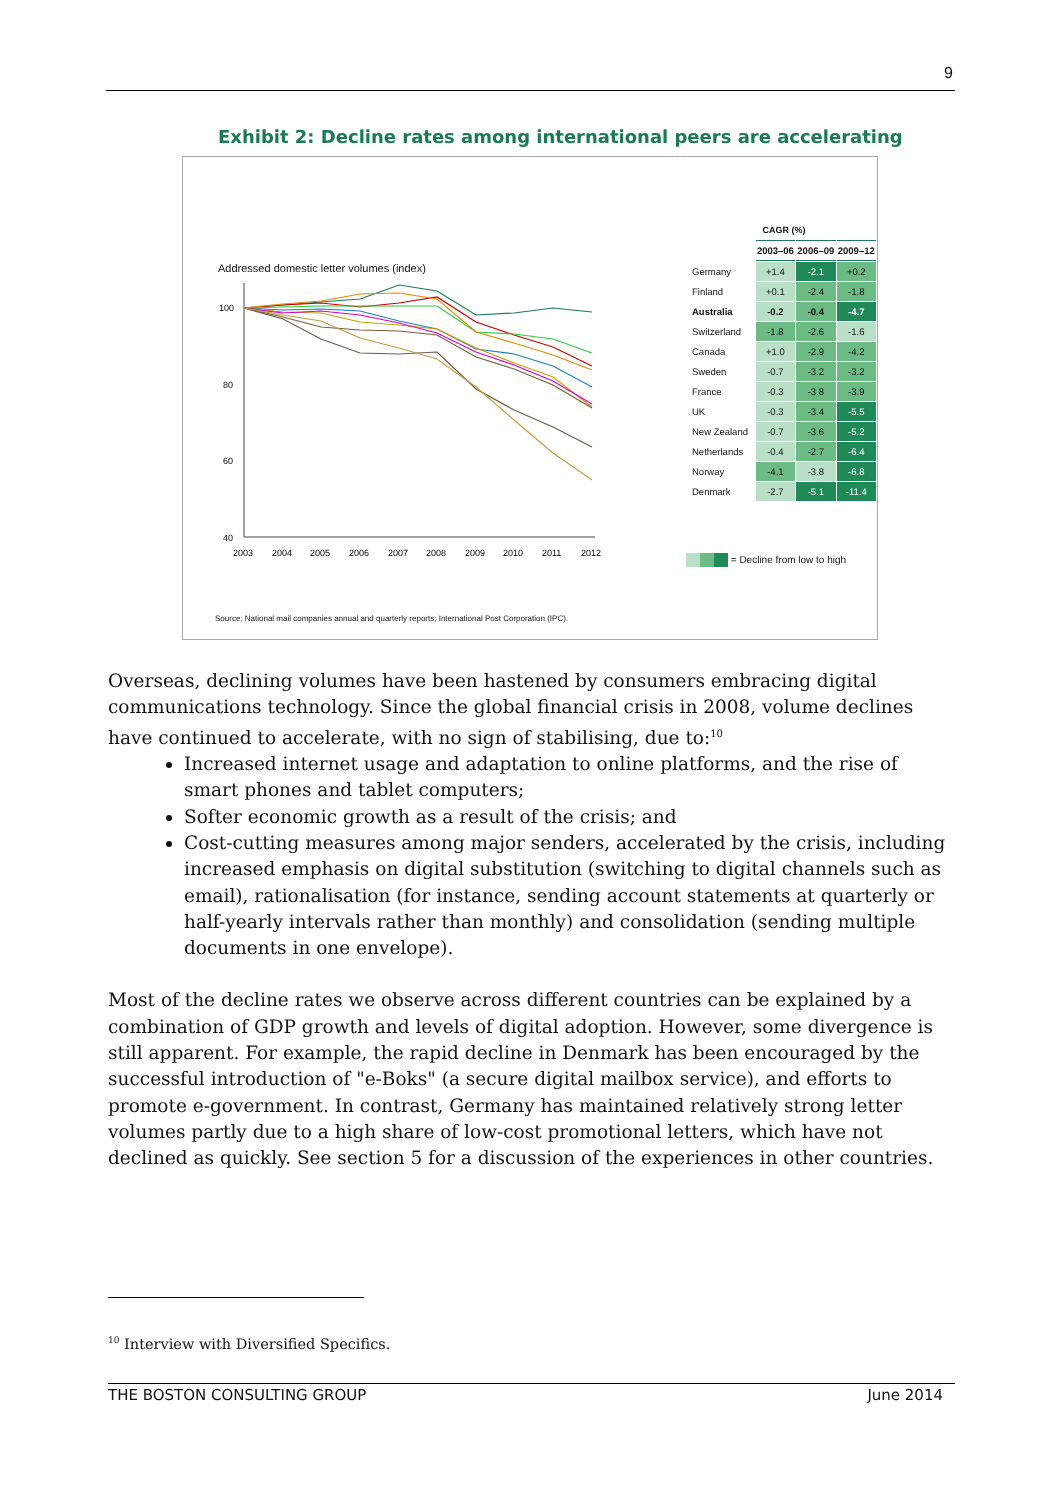9
Exhibit 2: Decline rates among international peers are accelerating
Addressed domestic letter volumes (index)
100
80
60
40
2003
2004
2005
2006
2007
2008
2009
2010
2011
2012
| CAGR (%) | | | |
| --- | --- | --- | --- |
| | 2003–06 | 2006–09 | 2009–12 |
| Germany | +1.4 | -2.1 | +0.2 |
| Finland | +0.1 | -2.4 | -1.8 |
| Australia | -0.2 | -0.4 | -4.7 |
| Switzerland | -1.8 | -2.6 | -1.6 |
| Canada | +1.0 | -2.9 | -4.2 |
| Sweden | -0.7 | -3.2 | -3.2 |
| France | -0.3 | -3.8 | -3.9 |
| UK | -0.3 | -3.4 | -5.5 |
| New Zealand | -0.7 | -3.6 | -5.2 |
| Netherlands | -0.4 | -2.7 | -6.4 |
| Norway | -4.1 | -3.8 | -6.8 |
| Denmark | -2.7 | -5.1 | -11.4 |
= Decline from low to high
Source: National mail companies annual and quarterly reports; International Post Corporation (IPC).
Overseas, declining volumes have been hastened by consumers embracing digital communications technology. Since the global financial crisis in 2008, volume declines have continued to accelerate, with no sign of stabilising, due to:<sup>10</sup>
Increased internet usage and adaptation to online platforms, and the rise of smart phones and tablet computers;
Softer economic growth as a result of the crisis; and
Cost-cutting measures among major senders, accelerated by the crisis, including increased emphasis on digital substitution (switching to digital channels such as email), rationalisation (for instance, sending account statements at quarterly or half-yearly intervals rather than monthly) and consolidation (sending multiple documents in one envelope).
Most of the decline rates we observe across different countries can be explained by a combination of GDP growth and levels of digital adoption. However, some divergence is still apparent. For example, the rapid decline in Denmark has been encouraged by the successful introduction of "e-Boks" (a secure digital mailbox service), and efforts to promote e-government. In contrast, Germany has maintained relatively strong letter volumes partly due to a high share of low-cost promotional letters, which have not declined as quickly. See section 5 for a discussion of the experiences in other countries.
<sup>10</sup> Interview with Diversified Specifics.
THE BOSTON CONSULTING GROUP June 2014